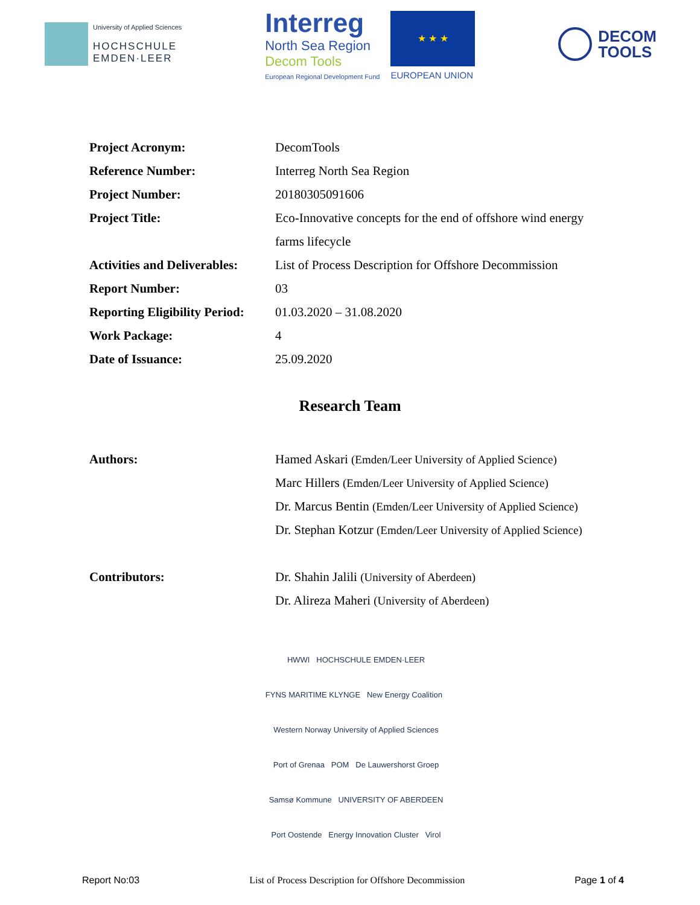University of Applied Sciences
HOCHSCHULE
EMDEN·LEER
Interreg
North Sea Region
Decom Tools
European Regional Development Fund
★ ★ ★
EUROPEAN UNION
DECOM
TOOLS
| Project Acronym: | DecomTools |
| Reference Number: | Interreg North Sea Region |
| Project Number: | 20180305091606 |
| Project Title: | Eco-Innovative concepts for the end of offshore wind energy farms lifecycle |
| Activities and Deliverables: | List of Process Description for Offshore Decommission |
| Report Number: | 03 |
| Reporting Eligibility Period: | 01.03.2020 – 31.08.2020 |
| Work Package: | 4 |
| Date of Issuance: | 25.09.2020 |
Research Team
| Authors: | Hamed Askari (Emden/Leer University of Applied Science) Marc Hillers (Emden/Leer University of Applied Science) Dr. Marcus Bentin (Emden/Leer University of Applied Science) Dr. Stephan Kotzur (Emden/Leer University of Applied Science) |
| Contributors: | Dr. Shahin Jalili (University of Aberdeen) Dr. Alireza Maheri (University of Aberdeen) |
HWWI HOCHSCHULE EMDEN·LEER
FYNS MARITIME KLYNGE New Energy Coalition Western Norway University of Applied Sciences
Port of Grenaa POM De Lauwershorst Groep
Samsø Kommune UNIVERSITY OF ABERDEEN
Port Oostende Energy Innovation Cluster Virol
Report No:03 List of Process Description for Offshore Decommission Page 1 of 4